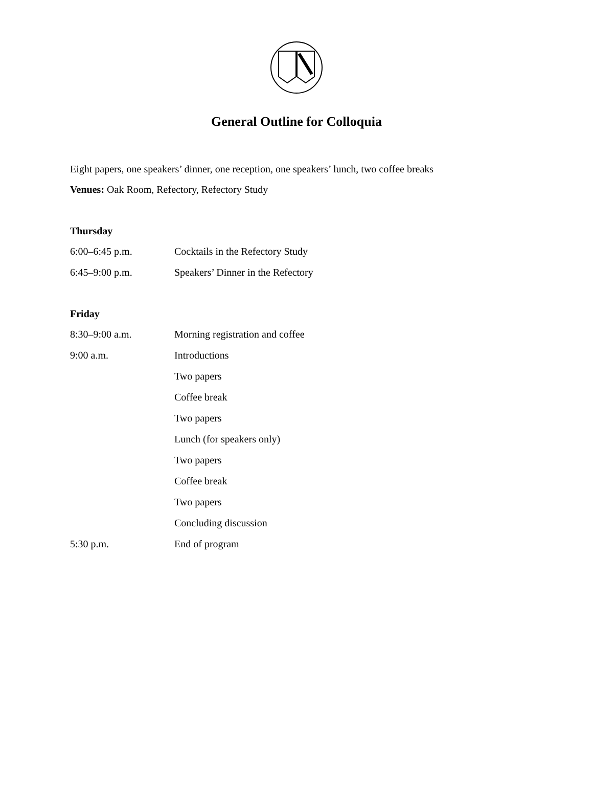General Outline for Colloquia
Eight papers, one speakers’ dinner, one reception, one speakers’ lunch, two coffee breaks
Venues: Oak Room, Refectory, Refectory Study
Thursday
| 6:00–6:45 p.m. | Cocktails in the Refectory Study |
| 6:45–9:00 p.m. | Speakers’ Dinner in the Refectory |
Friday
| 8:30–9:00 a.m. | Morning registration and coffee |
| 9:00 a.m. | Introductions |
| | Two papers |
| | Coffee break |
| | Two papers |
| | Lunch (for speakers only) |
| | Two papers |
| | Coffee break |
| | Two papers |
| | Concluding discussion |
| 5:30 p.m. | End of program |